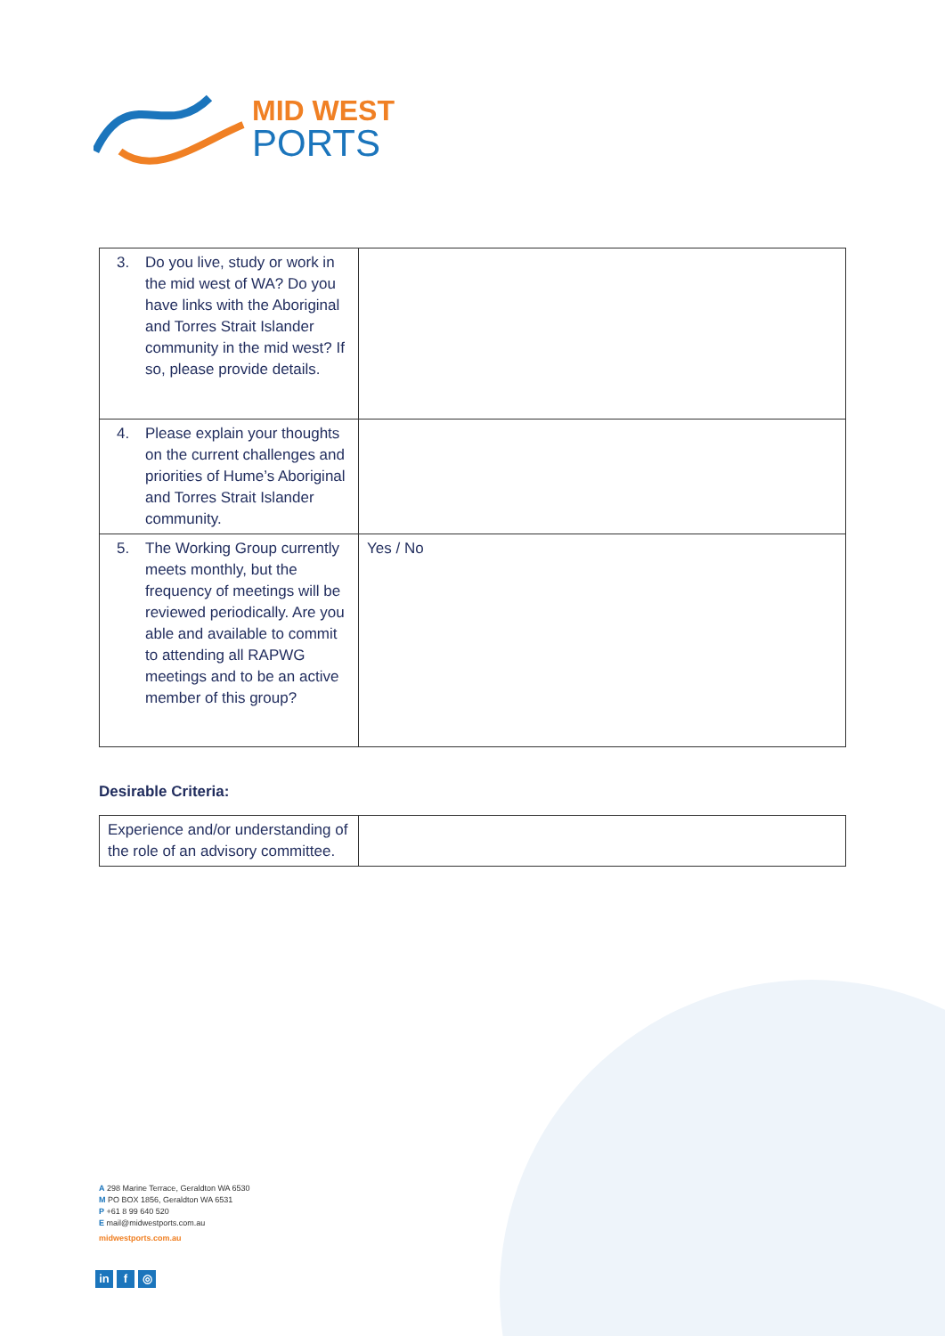MID WEST
PORTS
| 3. Do you live, study or work in the mid west of WA? Do you have links with the Aboriginal and Torres Strait Islander community in the mid west? If so, please provide details. | |
| 4. Please explain your thoughts on the current challenges and priorities of Hume’s Aboriginal and Torres Strait Islander community. | |
| 5. The Working Group currently meets monthly, but the frequency of meetings will be reviewed periodically. Are you able and available to commit to attending all RAPWG meetings and to be an active member of this group? | Yes / No |
Desirable Criteria:
| Experience and/or understanding of the role of an advisory committee. | |
A 298 Marine Terrace, Geraldton WA 6530
M PO BOX 1856, Geraldton WA 6531
P +61 8 99 640 520
E mail@midwestports.com.au
midwestports.com.au
in f ◎